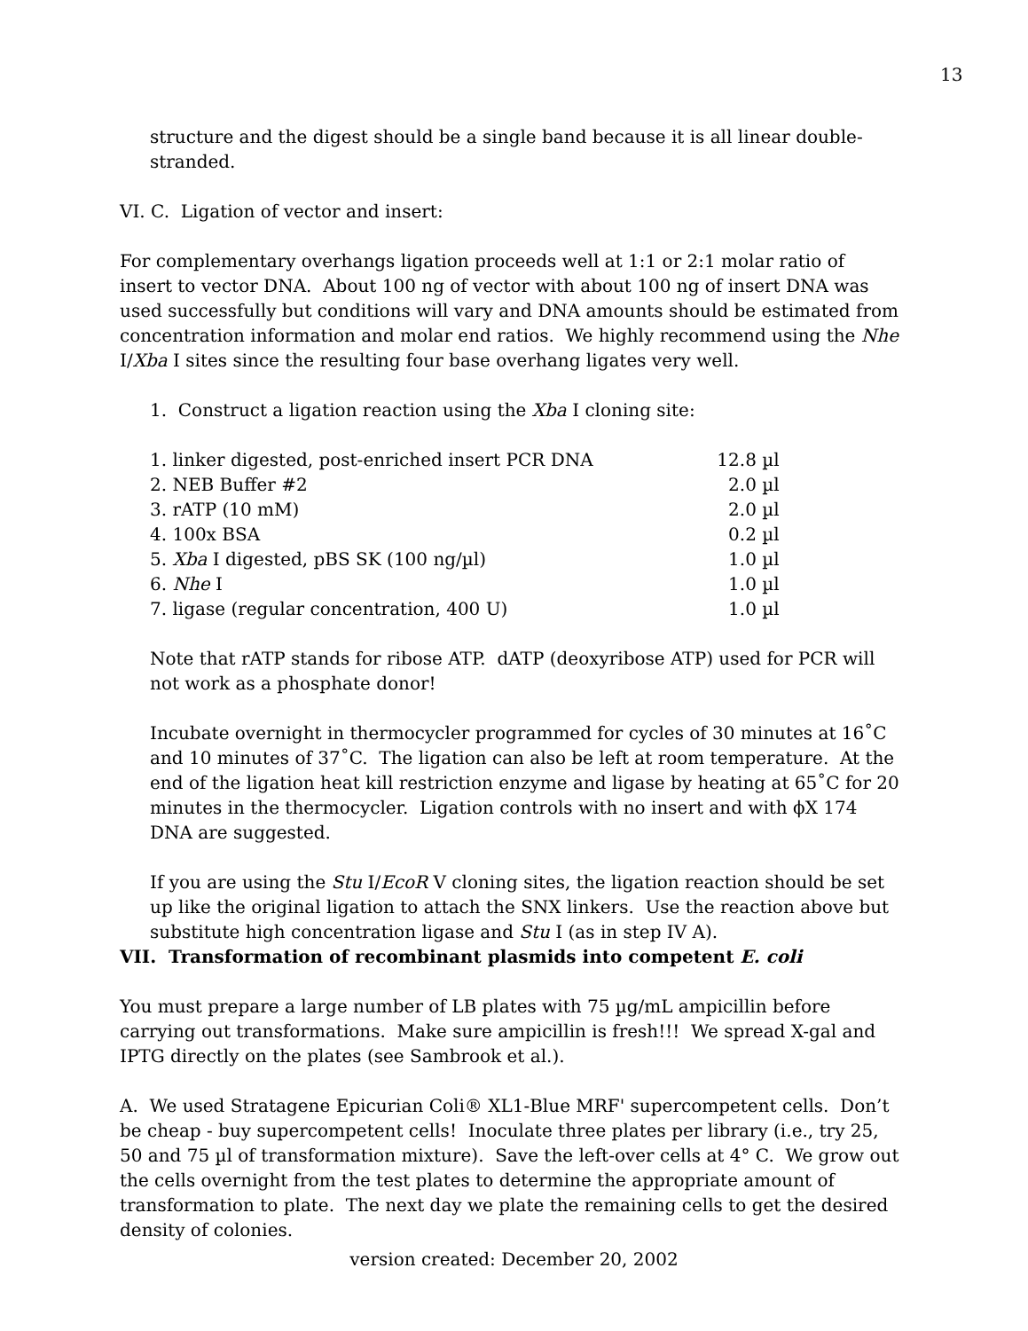13
structure and the digest should be a single band because it is all linear double-stranded.
VI. C. Ligation of vector and insert:
For complementary overhangs ligation proceeds well at 1:1 or 2:1 molar ratio of insert to vector DNA. About 100 ng of vector with about 100 ng of insert DNA was used successfully but conditions will vary and DNA amounts should be estimated from concentration information and molar end ratios. We highly recommend using the Nhe I/Xba I sites since the resulting four base overhang ligates very well.
1. Construct a ligation reaction using the Xba I cloning site:
| 1. linker digested, post-enriched insert PCR DNA | 12.8 µl |
| 2. NEB Buffer #2 | 2.0 µl |
| 3. rATP (10 mM) | 2.0 µl |
| 4. 100x BSA | 0.2 µl |
| 5. Xba I digested, pBS SK (100 ng/µl) | 1.0 µl |
| 6. Nhe I | 1.0 µl |
| 7. ligase (regular concentration, 400 U) | 1.0 µl |
Note that rATP stands for ribose ATP. dATP (deoxyribose ATP) used for PCR will not work as a phosphate donor!
Incubate overnight in thermocycler programmed for cycles of 30 minutes at 16˚C and 10 minutes of 37˚C. The ligation can also be left at room temperature. At the end of the ligation heat kill restriction enzyme and ligase by heating at 65˚C for 20 minutes in the thermocycler. Ligation controls with no insert and with ϕX 174 DNA are suggested.
If you are using the Stu I/EcoR V cloning sites, the ligation reaction should be set up like the original ligation to attach the SNX linkers. Use the reaction above but substitute high concentration ligase and Stu I (as in step IV A).
VII. Transformation of recombinant plasmids into competent E. coli
You must prepare a large number of LB plates with 75 µg/mL ampicillin before carrying out transformations. Make sure ampicillin is fresh!!! We spread X-gal and IPTG directly on the plates (see Sambrook et al.).
A. We used Stratagene Epicurian Coli® XL1-Blue MRF' supercompetent cells. Don’t be cheap - buy supercompetent cells! Inoculate three plates per library (i.e., try 25, 50 and 75 µl of transformation mixture). Save the left-over cells at 4° C. We grow out the cells overnight from the test plates to determine the appropriate amount of transformation to plate. The next day we plate the remaining cells to get the desired density of colonies.
version created: December 20, 2002